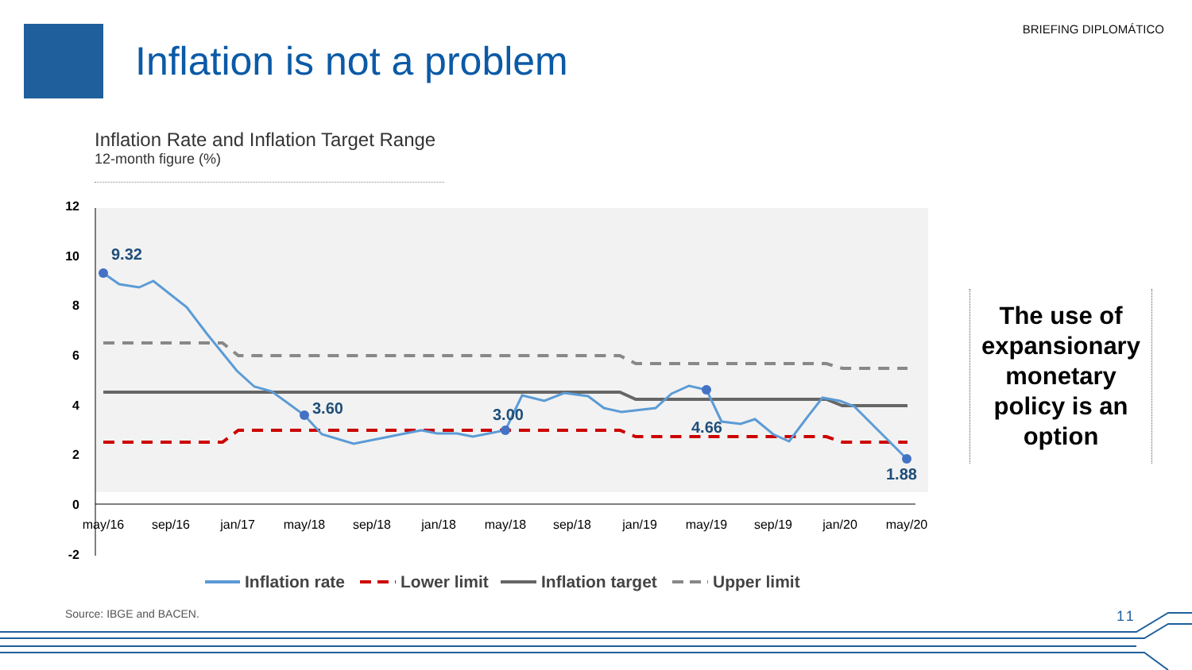BRIEFING DIPLOMÁTICO Inflation is not a problem
Inflation Rate and Inflation Target Range
12-month figure (%)
12
10
8
6
4
2
0
-2
may/16
sep/16
jan/17
may/18
sep/18
jan/18
may/18
sep/18
jan/19
may/19
sep/19
jan/20
may/20
9.32
3.60
3.00
4.66
1.88
Inflation rate
Lower limit
Inflation target
Upper limit
The use of expansionary monetary policy is an option
Source: IBGE and BACEN. 11